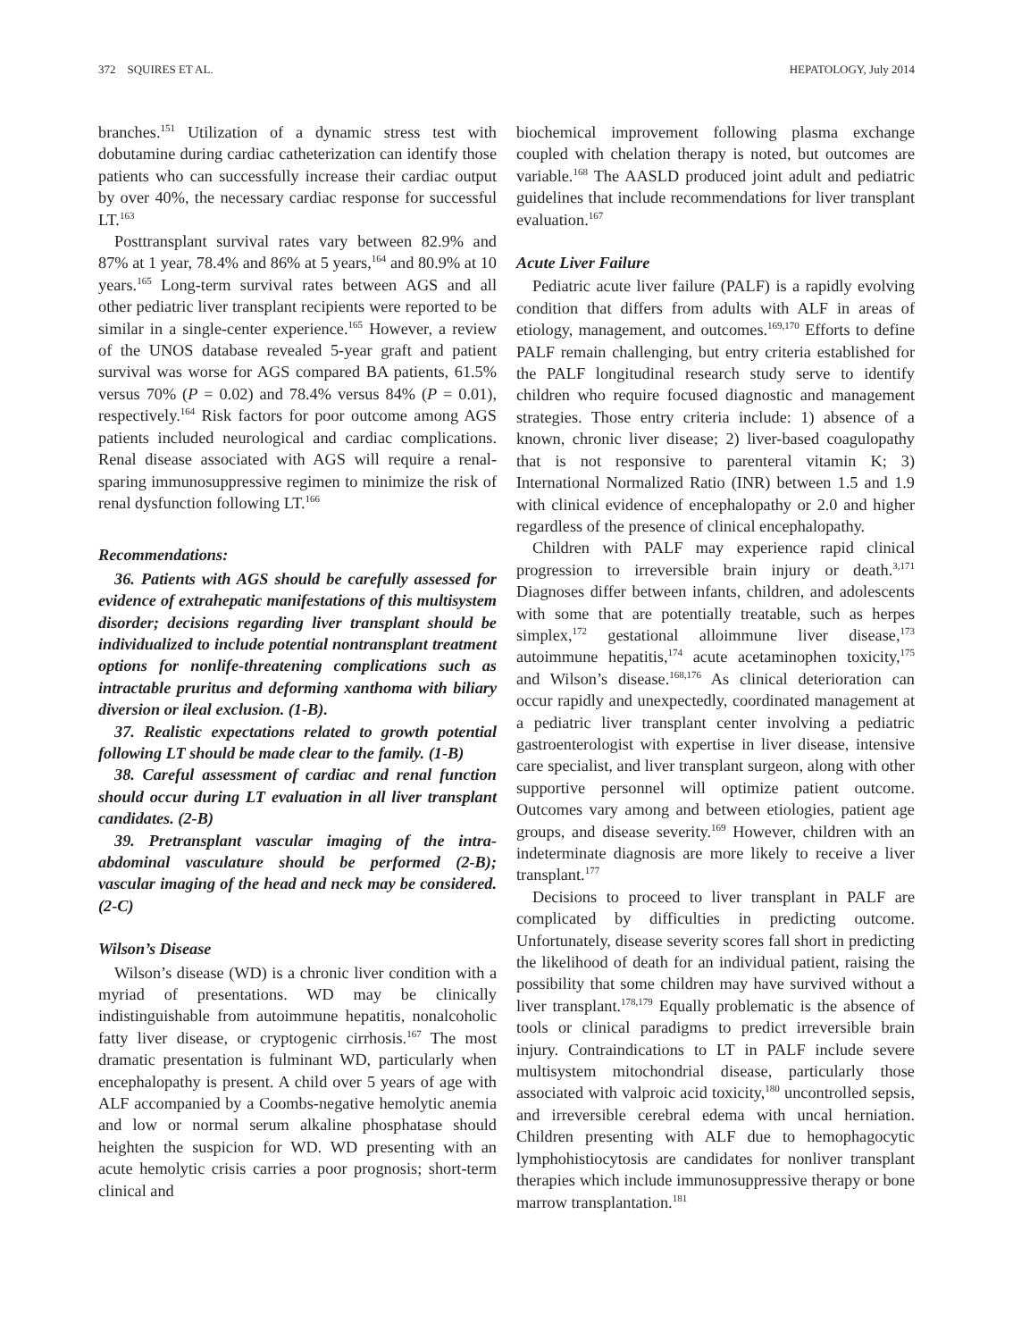372 SQUIRES ET AL. HEPATOLOGY, July 2014
branches.<sup>151</sup> Utilization of a dynamic stress test with dobutamine during cardiac catheterization can identify those patients who can successfully increase their cardiac output by over 40%, the necessary cardiac response for successful LT.<sup>163</sup>
Posttransplant survival rates vary between 82.9% and 87% at 1 year, 78.4% and 86% at 5 years,<sup>164</sup> and 80.9% at 10 years.<sup>165</sup> Long-term survival rates between AGS and all other pediatric liver transplant recipients were reported to be similar in a single-center experience.<sup>165</sup> However, a review of the UNOS database revealed 5-year graft and patient survival was worse for AGS compared BA patients, 61.5% versus 70% (P = 0.02) and 78.4% versus 84% (P = 0.01), respectively.<sup>164</sup> Risk factors for poor outcome among AGS patients included neurological and cardiac complications. Renal disease associated with AGS will require a renal-sparing immunosuppressive regimen to minimize the risk of renal dysfunction following LT.<sup>166</sup>
Recommendations:
36. Patients with AGS should be carefully assessed for evidence of extrahepatic manifestations of this multisystem disorder; decisions regarding liver transplant should be individualized to include potential nontransplant treatment options for nonlife-threatening complications such as intractable pruritus and deforming xanthoma with biliary diversion or ileal exclusion. (1-B).
37. Realistic expectations related to growth potential following LT should be made clear to the family. (1-B)
38. Careful assessment of cardiac and renal function should occur during LT evaluation in all liver transplant candidates. (2-B)
39. Pretransplant vascular imaging of the intra-abdominal vasculature should be performed (2-B); vascular imaging of the head and neck may be considered. (2-C)
Wilson’s Disease
Wilson’s disease (WD) is a chronic liver condition with a myriad of presentations. WD may be clinically indistinguishable from autoimmune hepatitis, nonalcoholic fatty liver disease, or cryptogenic cirrhosis.<sup>167</sup> The most dramatic presentation is fulminant WD, particularly when encephalopathy is present. A child over 5 years of age with ALF accompanied by a Coombs-negative hemolytic anemia and low or normal serum alkaline phosphatase should heighten the suspicion for WD. WD presenting with an acute hemolytic crisis carries a poor prognosis; short-term clinical and
biochemical improvement following plasma exchange coupled with chelation therapy is noted, but outcomes are variable.<sup>168</sup> The AASLD produced joint adult and pediatric guidelines that include recommendations for liver transplant evaluation.<sup>167</sup>
Acute Liver Failure
Pediatric acute liver failure (PALF) is a rapidly evolving condition that differs from adults with ALF in areas of etiology, management, and outcomes.<sup>169,170</sup> Efforts to define PALF remain challenging, but entry criteria established for the PALF longitudinal research study serve to identify children who require focused diagnostic and management strategies. Those entry criteria include: 1) absence of a known, chronic liver disease; 2) liver-based coagulopathy that is not responsive to parenteral vitamin K; 3) International Normalized Ratio (INR) between 1.5 and 1.9 with clinical evidence of encephalopathy or 2.0 and higher regardless of the presence of clinical encephalopathy.
Children with PALF may experience rapid clinical progression to irreversible brain injury or death.<sup>3,171</sup> Diagnoses differ between infants, children, and adolescents with some that are potentially treatable, such as herpes simplex,<sup>172</sup> gestational alloimmune liver disease,<sup>173</sup> autoimmune hepatitis,<sup>174</sup> acute acetaminophen toxicity,<sup>175</sup> and Wilson’s disease.<sup>168,176</sup> As clinical deterioration can occur rapidly and unexpectedly, coordinated management at a pediatric liver transplant center involving a pediatric gastroenterologist with expertise in liver disease, intensive care specialist, and liver transplant surgeon, along with other supportive personnel will optimize patient outcome. Outcomes vary among and between etiologies, patient age groups, and disease severity.<sup>169</sup> However, children with an indeterminate diagnosis are more likely to receive a liver transplant.<sup>177</sup>
Decisions to proceed to liver transplant in PALF are complicated by difficulties in predicting outcome. Unfortunately, disease severity scores fall short in predicting the likelihood of death for an individual patient, raising the possibility that some children may have survived without a liver transplant.<sup>178,179</sup> Equally problematic is the absence of tools or clinical paradigms to predict irreversible brain injury. Contraindications to LT in PALF include severe multisystem mitochondrial disease, particularly those associated with valproic acid toxicity,<sup>180</sup> uncontrolled sepsis, and irreversible cerebral edema with uncal herniation. Children presenting with ALF due to hemophagocytic lymphohistiocytosis are candidates for nonliver transplant therapies which include immunosuppressive therapy or bone marrow transplantation.<sup>181</sup>